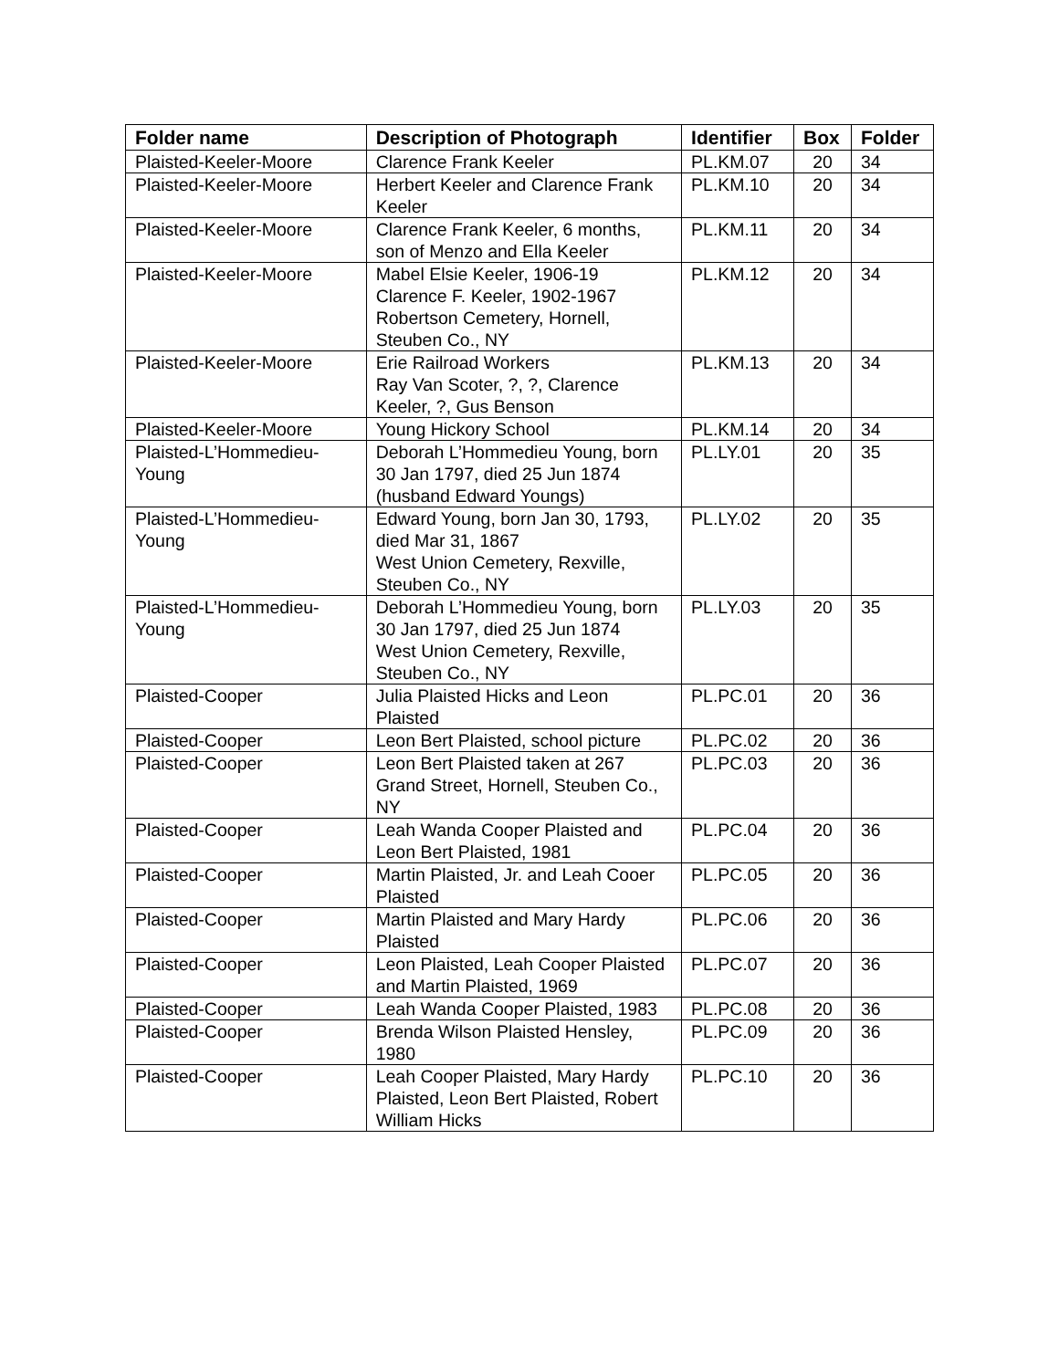| Folder name | Description of Photograph | Identifier | Box | Folder |
| --- | --- | --- | --- | --- |
| Plaisted-Keeler-Moore | Clarence Frank Keeler | PL.KM.07 | 20 | 34 |
| Plaisted-Keeler-Moore | Herbert Keeler and Clarence Frank Keeler | PL.KM.10 | 20 | 34 |
| Plaisted-Keeler-Moore | Clarence Frank Keeler, 6 months, son of Menzo and Ella Keeler | PL.KM.11 | 20 | 34 |
| Plaisted-Keeler-Moore | Mabel Elsie Keeler, 1906-19 Clarence F. Keeler, 1902-1967 Robertson Cemetery, Hornell, Steuben Co., NY | PL.KM.12 | 20 | 34 |
| Plaisted-Keeler-Moore | Erie Railroad Workers Ray Van Scoter, ?, ?, Clarence Keeler, ?, Gus Benson | PL.KM.13 | 20 | 34 |
| Plaisted-Keeler-Moore | Young Hickory School | PL.KM.14 | 20 | 34 |
| Plaisted-L’Hommedieu-Young | Deborah L’Hommedieu Young, born 30 Jan 1797, died 25 Jun 1874 (husband Edward Youngs) | PL.LY.01 | 20 | 35 |
| Plaisted-L’Hommedieu-Young | Edward Young, born Jan 30, 1793, died Mar 31, 1867 West Union Cemetery, Rexville, Steuben Co., NY | PL.LY.02 | 20 | 35 |
| Plaisted-L’Hommedieu-Young | Deborah L’Hommedieu Young, born 30 Jan 1797, died 25 Jun 1874 West Union Cemetery, Rexville, Steuben Co., NY | PL.LY.03 | 20 | 35 |
| Plaisted-Cooper | Julia Plaisted Hicks and Leon Plaisted | PL.PC.01 | 20 | 36 |
| Plaisted-Cooper | Leon Bert Plaisted, school picture | PL.PC.02 | 20 | 36 |
| Plaisted-Cooper | Leon Bert Plaisted taken at 267 Grand Street, Hornell, Steuben Co., NY | PL.PC.03 | 20 | 36 |
| Plaisted-Cooper | Leah Wanda Cooper Plaisted and Leon Bert Plaisted, 1981 | PL.PC.04 | 20 | 36 |
| Plaisted-Cooper | Martin Plaisted, Jr. and Leah Cooer Plaisted | PL.PC.05 | 20 | 36 |
| Plaisted-Cooper | Martin Plaisted and Mary Hardy Plaisted | PL.PC.06 | 20 | 36 |
| Plaisted-Cooper | Leon Plaisted, Leah Cooper Plaisted and Martin Plaisted, 1969 | PL.PC.07 | 20 | 36 |
| Plaisted-Cooper | Leah Wanda Cooper Plaisted, 1983 | PL.PC.08 | 20 | 36 |
| Plaisted-Cooper | Brenda Wilson Plaisted Hensley, 1980 | PL.PC.09 | 20 | 36 |
| Plaisted-Cooper | Leah Cooper Plaisted, Mary Hardy Plaisted, Leon Bert Plaisted, Robert William Hicks | PL.PC.10 | 20 | 36 |